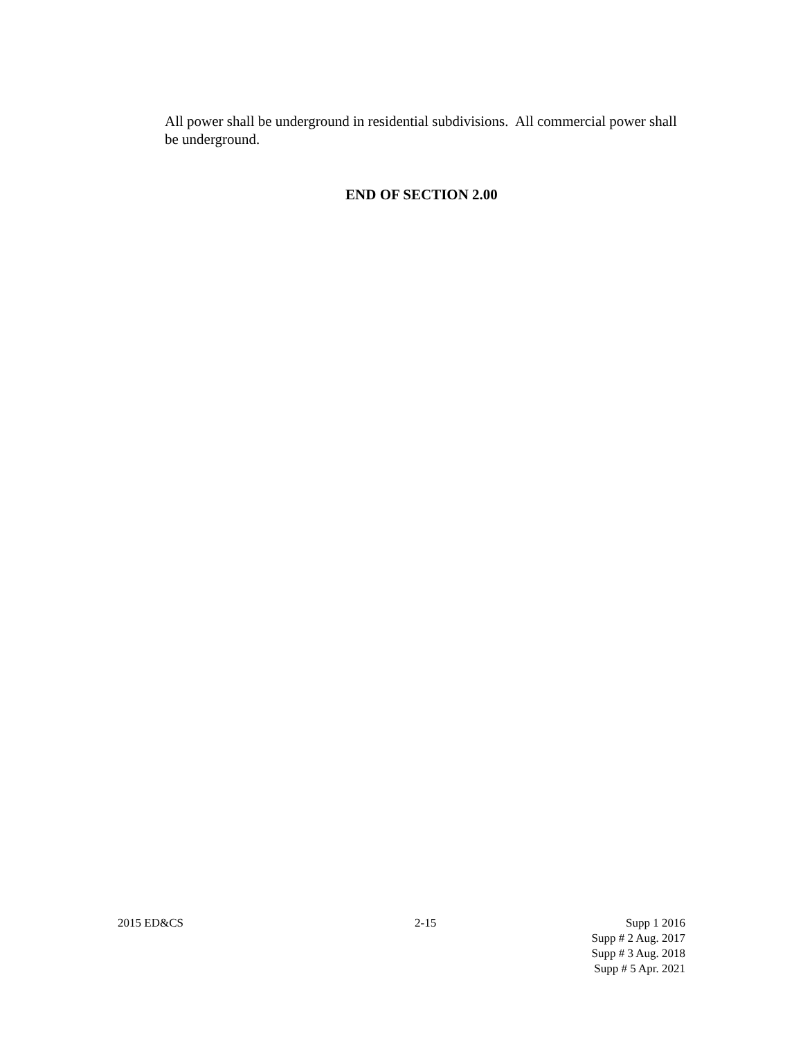All power shall be underground in residential subdivisions. All commercial power shall be underground.
END OF SECTION 2.00
2015 ED&CS 2-15 Supp 1 2016
Supp # 2 Aug. 2017
Supp # 3 Aug. 2018
Supp # 5 Apr. 2021